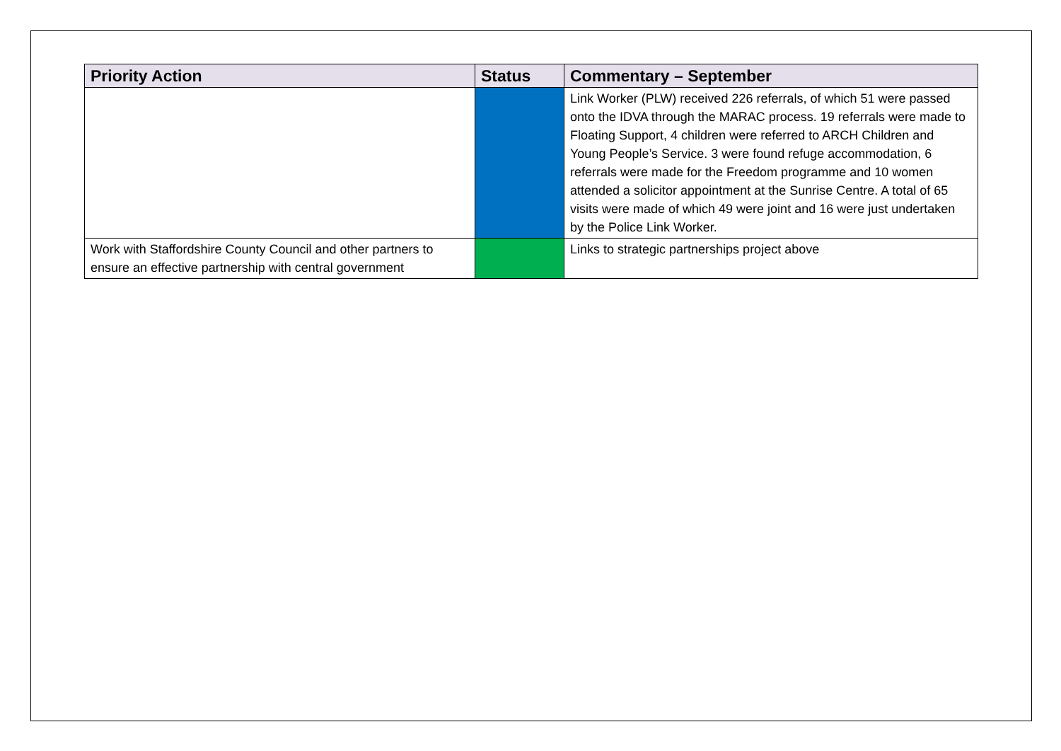| Priority Action | Status | Commentary – September |
| --- | --- | --- |
| | | Link Worker (PLW) received 226 referrals, of which 51 were passed onto the IDVA through the MARAC process. 19 referrals were made to Floating Support, 4 children were referred to ARCH Children and Young People’s Service. 3 were found refuge accommodation, 6 referrals were made for the Freedom programme and 10 women attended a solicitor appointment at the Sunrise Centre. A total of 65 visits were made of which 49 were joint and 16 were just undertaken by the Police Link Worker. |
| Work with Staffordshire County Council and other partners to ensure an effective partnership with central government | | Links to strategic partnerships project above |